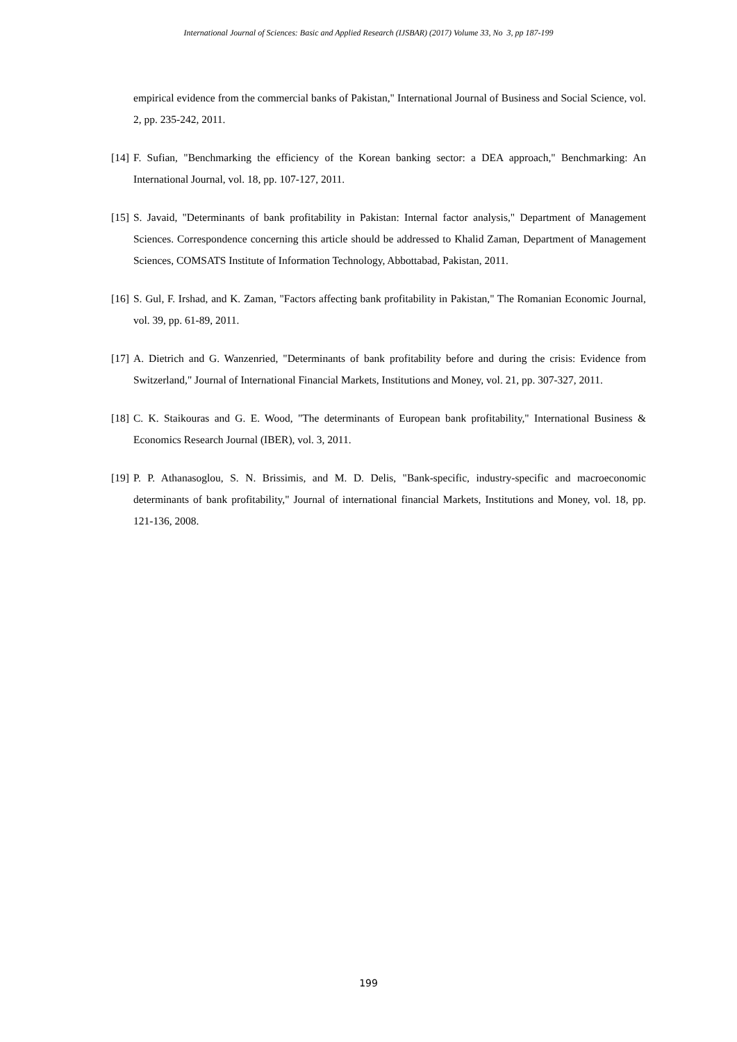International Journal of Sciences: Basic and Applied Research (IJSBAR) (2017) Volume 33, No 3, pp 187-199
empirical evidence from the commercial banks of Pakistan," International Journal of Business and Social Science, vol. 2, pp. 235-242, 2011.
[14] F. Sufian, "Benchmarking the efficiency of the Korean banking sector: a DEA approach," Benchmarking: An International Journal, vol. 18, pp. 107-127, 2011.
[15] S. Javaid, "Determinants of bank profitability in Pakistan: Internal factor analysis," Department of Management Sciences. Correspondence concerning this article should be addressed to Khalid Zaman, Department of Management Sciences, COMSATS Institute of Information Technology, Abbottabad, Pakistan, 2011.
[16] S. Gul, F. Irshad, and K. Zaman, "Factors affecting bank profitability in Pakistan," The Romanian Economic Journal, vol. 39, pp. 61-89, 2011.
[17] A. Dietrich and G. Wanzenried, "Determinants of bank profitability before and during the crisis: Evidence from Switzerland," Journal of International Financial Markets, Institutions and Money, vol. 21, pp. 307-327, 2011.
[18] C. K. Staikouras and G. E. Wood, "The determinants of European bank profitability," International Business & Economics Research Journal (IBER), vol. 3, 2011.
[19] P. P. Athanasoglou, S. N. Brissimis, and M. D. Delis, "Bank-specific, industry-specific and macroeconomic determinants of bank profitability," Journal of international financial Markets, Institutions and Money, vol. 18, pp. 121-136, 2008.
199